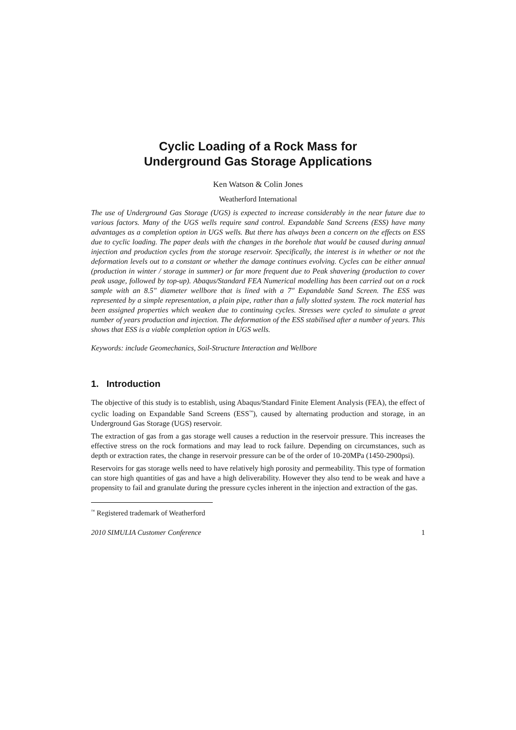Cyclic Loading of a Rock Mass for
Underground Gas Storage Applications
Ken Watson & Colin Jones
Weatherford International
The use of Underground Gas Storage (UGS) is expected to increase considerably in the near future due to various factors. Many of the UGS wells require sand control. Expandable Sand Screens (ESS) have many advantages as a completion option in UGS wells. But there has always been a concern on the effects on ESS due to cyclic loading. The paper deals with the changes in the borehole that would be caused during annual injection and production cycles from the storage reservoir. Specifically, the interest is in whether or not the deformation levels out to a constant or whether the damage continues evolving. Cycles can be either annual (production in winter / storage in summer) or far more frequent due to Peak shavering (production to cover peak usage, followed by top-up). Abaqus/Standard FEA Numerical modelling has been carried out on a rock sample with an 8.5" diameter wellbore that is lined with a 7" Expandable Sand Screen. The ESS was represented by a simple representation, a plain pipe, rather than a fully slotted system. The rock material has been assigned properties which weaken due to continuing cycles. Stresses were cycled to simulate a great number of years production and injection. The deformation of the ESS stabilised after a number of years. This shows that ESS is a viable completion option in UGS wells.
Keywords: include Geomechanics, Soil-Structure Interaction and Wellbore
1. Introduction
The objective of this study is to establish, using Abaqus/Standard Finite Element Analysis (FEA), the effect of cyclic loading on Expandable Sand Screens (ESS<sup>™</sup>), caused by alternating production and storage, in an Underground Gas Storage (UGS) reservoir.
The extraction of gas from a gas storage well causes a reduction in the reservoir pressure. This increases the effective stress on the rock formations and may lead to rock failure. Depending on circumstances, such as depth or extraction rates, the change in reservoir pressure can be of the order of 10-20MPa (1450-2900psi).
Reservoirs for gas storage wells need to have relatively high porosity and permeability. This type of formation can store high quantities of gas and have a high deliverability. However they also tend to be weak and have a propensity to fail and granulate during the pressure cycles inherent in the injection and extraction of the gas.
<sup>™</sup> Registered trademark of Weatherford
2010 SIMULIA Customer Conference 1